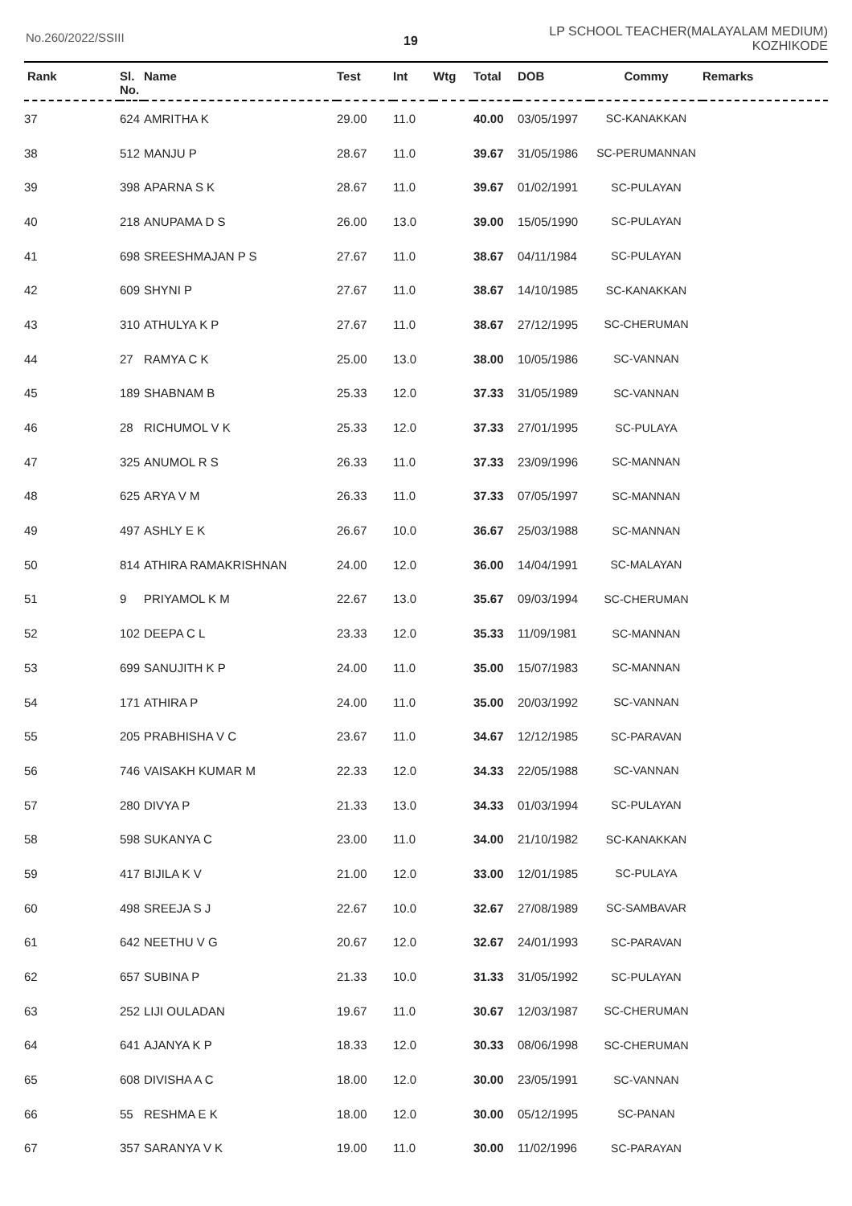No.260/2022/SSIII
19
LP SCHOOL TEACHER(MALAYALAM MEDIUM)
KOZHIKODE
| Rank | Sl. No. | Name | Test | Int | Wtg | Total | DOB | Commy | Remarks |
| --- | --- | --- | --- | --- | --- | --- | --- | --- | --- |
| 37 | 624 | AMRITHA K | 29.00 | 11.0 | | 40.00 | 03/05/1997 | SC-KANAKKAN | |
| 38 | 512 | MANJU P | 28.67 | 11.0 | | 39.67 | 31/05/1986 | SC-PERUMANNAN | |
| 39 | 398 | APARNA S K | 28.67 | 11.0 | | 39.67 | 01/02/1991 | SC-PULAYAN | |
| 40 | 218 | ANUPAMA D S | 26.00 | 13.0 | | 39.00 | 15/05/1990 | SC-PULAYAN | |
| 41 | 698 | SREESHMAJAN P S | 27.67 | 11.0 | | 38.67 | 04/11/1984 | SC-PULAYAN | |
| 42 | 609 | SHYNI P | 27.67 | 11.0 | | 38.67 | 14/10/1985 | SC-KANAKKAN | |
| 43 | 310 | ATHULYA K P | 27.67 | 11.0 | | 38.67 | 27/12/1995 | SC-CHERUMAN | |
| 44 | 27 | RAMYA C K | 25.00 | 13.0 | | 38.00 | 10/05/1986 | SC-VANNAN | |
| 45 | 189 | SHABNAM B | 25.33 | 12.0 | | 37.33 | 31/05/1989 | SC-VANNAN | |
| 46 | 28 | RICHUMOL V K | 25.33 | 12.0 | | 37.33 | 27/01/1995 | SC-PULAYA | |
| 47 | 325 | ANUMOL R S | 26.33 | 11.0 | | 37.33 | 23/09/1996 | SC-MANNAN | |
| 48 | 625 | ARYA V M | 26.33 | 11.0 | | 37.33 | 07/05/1997 | SC-MANNAN | |
| 49 | 497 | ASHLY E K | 26.67 | 10.0 | | 36.67 | 25/03/1988 | SC-MANNAN | |
| 50 | 814 | ATHIRA RAMAKRISHNAN | 24.00 | 12.0 | | 36.00 | 14/04/1991 | SC-MALAYAN | |
| 51 | 9 | PRIYAMOL K M | 22.67 | 13.0 | | 35.67 | 09/03/1994 | SC-CHERUMAN | |
| 52 | 102 | DEEPA C L | 23.33 | 12.0 | | 35.33 | 11/09/1981 | SC-MANNAN | |
| 53 | 699 | SANUJITH K P | 24.00 | 11.0 | | 35.00 | 15/07/1983 | SC-MANNAN | |
| 54 | 171 | ATHIRA P | 24.00 | 11.0 | | 35.00 | 20/03/1992 | SC-VANNAN | |
| 55 | 205 | PRABHISHA V C | 23.67 | 11.0 | | 34.67 | 12/12/1985 | SC-PARAVAN | |
| 56 | 746 | VAISAKH KUMAR M | 22.33 | 12.0 | | 34.33 | 22/05/1988 | SC-VANNAN | |
| 57 | 280 | DIVYA P | 21.33 | 13.0 | | 34.33 | 01/03/1994 | SC-PULAYAN | |
| 58 | 598 | SUKANYA C | 23.00 | 11.0 | | 34.00 | 21/10/1982 | SC-KANAKKAN | |
| 59 | 417 | BIJILA K V | 21.00 | 12.0 | | 33.00 | 12/01/1985 | SC-PULAYA | |
| 60 | 498 | SREEJA S J | 22.67 | 10.0 | | 32.67 | 27/08/1989 | SC-SAMBAVAR | |
| 61 | 642 | NEETHU V G | 20.67 | 12.0 | | 32.67 | 24/01/1993 | SC-PARAVAN | |
| 62 | 657 | SUBINA P | 21.33 | 10.0 | | 31.33 | 31/05/1992 | SC-PULAYAN | |
| 63 | 252 | LIJI OULADAN | 19.67 | 11.0 | | 30.67 | 12/03/1987 | SC-CHERUMAN | |
| 64 | 641 | AJANYA K P | 18.33 | 12.0 | | 30.33 | 08/06/1998 | SC-CHERUMAN | |
| 65 | 608 | DIVISHA A C | 18.00 | 12.0 | | 30.00 | 23/05/1991 | SC-VANNAN | |
| 66 | 55 | RESHMA E K | 18.00 | 12.0 | | 30.00 | 05/12/1995 | SC-PANAN | |
| 67 | 357 | SARANYA V K | 19.00 | 11.0 | | 30.00 | 11/02/1996 | SC-PARAYAN | |